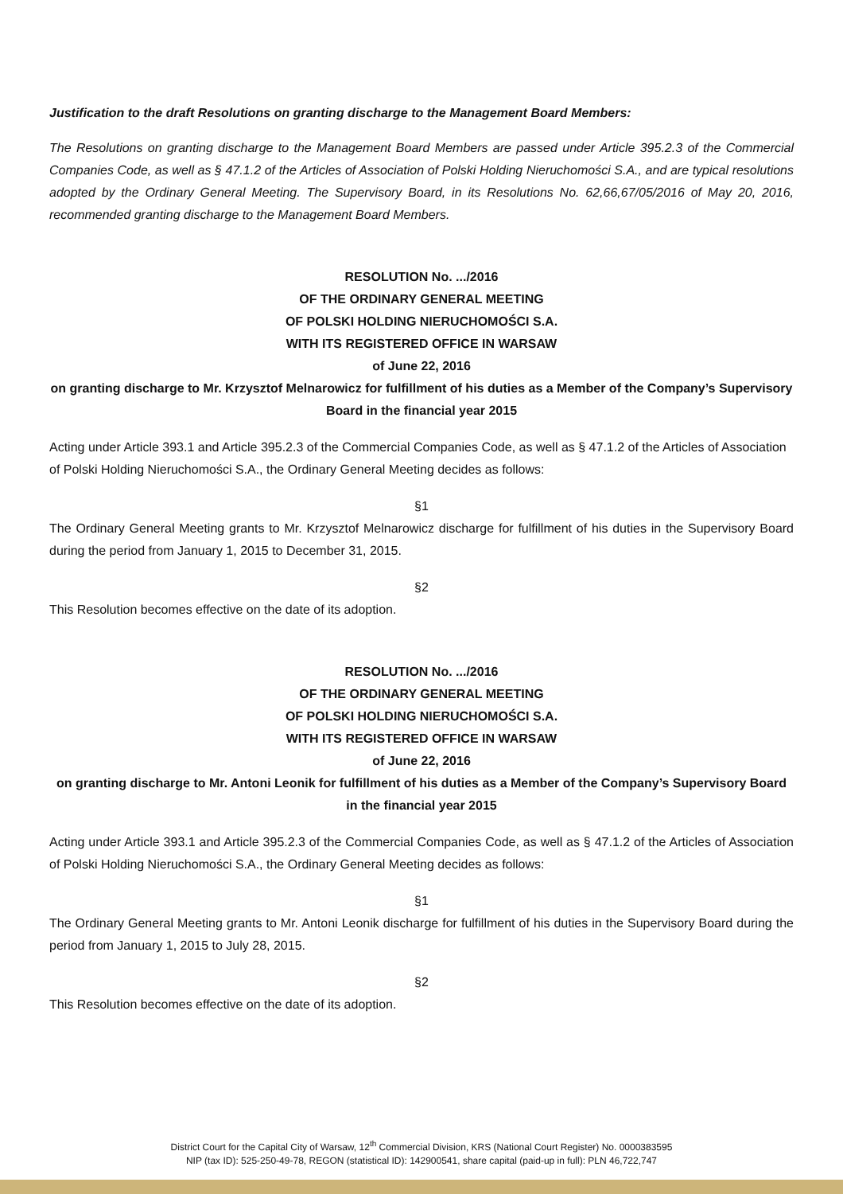Justification to the draft Resolutions on granting discharge to the Management Board Members:
The Resolutions on granting discharge to the Management Board Members are passed under Article 395.2.3 of the Commercial Companies Code, as well as § 47.1.2 of the Articles of Association of Polski Holding Nieruchomości S.A., and are typical resolutions adopted by the Ordinary General Meeting. The Supervisory Board, in its Resolutions No. 62,66,67/05/2016 of May 20, 2016, recommended granting discharge to the Management Board Members.
RESOLUTION No. .../2016
OF THE ORDINARY GENERAL MEETING
OF POLSKI HOLDING NIERUCHOMOŚCI S.A.
WITH ITS REGISTERED OFFICE IN WARSAW
of June 22, 2016
on granting discharge to Mr. Krzysztof Melnarowicz for fulfillment of his duties as a Member of the Company’s Supervisory Board in the financial year 2015
Acting under Article 393.1 and Article 395.2.3 of the Commercial Companies Code, as well as § 47.1.2 of the Articles of Association of Polski Holding Nieruchomości S.A., the Ordinary General Meeting decides as follows:
§1
The Ordinary General Meeting grants to Mr. Krzysztof Melnarowicz discharge for fulfillment of his duties in the Supervisory Board during the period from January 1, 2015 to December 31, 2015.
§2
This Resolution becomes effective on the date of its adoption.
RESOLUTION No. .../2016
OF THE ORDINARY GENERAL MEETING
OF POLSKI HOLDING NIERUCHOMOŚCI S.A.
WITH ITS REGISTERED OFFICE IN WARSAW
of June 22, 2016
on granting discharge to Mr. Antoni Leonik for fulfillment of his duties as a Member of the Company’s Supervisory Board in the financial year 2015
Acting under Article 393.1 and Article 395.2.3 of the Commercial Companies Code, as well as § 47.1.2 of the Articles of Association of Polski Holding Nieruchomości S.A., the Ordinary General Meeting decides as follows:
§1
The Ordinary General Meeting grants to Mr. Antoni Leonik discharge for fulfillment of his duties in the Supervisory Board during the period from January 1, 2015 to July 28, 2015.
§2
This Resolution becomes effective on the date of its adoption.
District Court for the Capital City of Warsaw, 12<sup>th</sup> Commercial Division, KRS (National Court Register) No. 0000383595
NIP (tax ID): 525-250-49-78, REGON (statistical ID): 142900541, share capital (paid-up in full): PLN 46,722,747